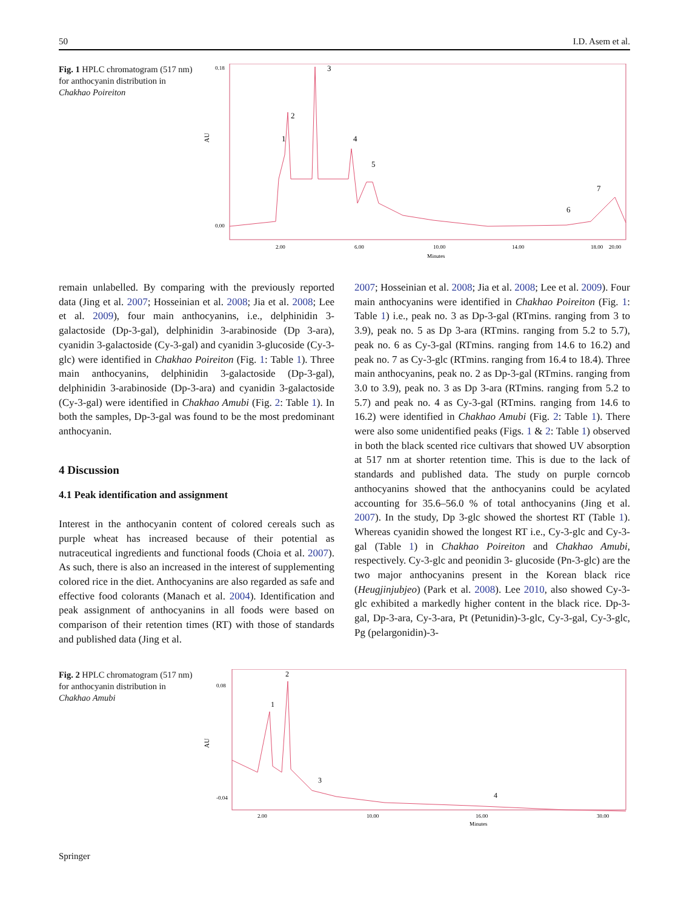50 I.D. Asem et al.
Fig. 1 HPLC chromatogram (517 nm) for anthocyanin distribution in Chakhao Poireiton
AU
0.18
0.00
3
2
1
4
5
6
7
2.00
6.00
10.00
14.00
18.00
20.00
Minutes
remain unlabelled. By comparing with the previously reported data (Jing et al. 2007; Hosseinian et al. 2008; Jia et al. 2008; Lee et al. 2009), four main anthocyanins, i.e., delphinidin 3-galactoside (Dp-3-gal), delphinidin 3-arabinoside (Dp 3-ara), cyanidin 3-galactoside (Cy-3-gal) and cyanidin 3-glucoside (Cy-3-glc) were identified in Chakhao Poireiton (Fig. 1: Table 1). Three main anthocyanins, delphinidin 3-galactoside (Dp-3-gal), delphinidin 3-arabinoside (Dp-3-ara) and cyanidin 3-galactoside (Cy-3-gal) were identified in Chakhao Amubi (Fig. 2: Table 1). In both the samples, Dp-3-gal was found to be the most predominant anthocyanin.
4 Discussion
4.1 Peak identification and assignment
Interest in the anthocyanin content of colored cereals such as purple wheat has increased because of their potential as nutraceutical ingredients and functional foods (Choia et al. 2007). As such, there is also an increased in the interest of supplementing colored rice in the diet. Anthocyanins are also regarded as safe and effective food colorants (Manach et al. 2004). Identification and peak assignment of anthocyanins in all foods were based on comparison of their retention times (RT) with those of standards and published data (Jing et al.
2007; Hosseinian et al. 2008; Jia et al. 2008; Lee et al. 2009). Four main anthocyanins were identified in Chakhao Poireiton (Fig. 1: Table 1) i.e., peak no. 3 as Dp-3-gal (RTmins. ranging from 3 to 3.9), peak no. 5 as Dp 3-ara (RTmins. ranging from 5.2 to 5.7), peak no. 6 as Cy-3-gal (RTmins. ranging from 14.6 to 16.2) and peak no. 7 as Cy-3-glc (RTmins. ranging from 16.4 to 18.4). Three main anthocyanins, peak no. 2 as Dp-3-gal (RTmins. ranging from 3.0 to 3.9), peak no. 3 as Dp 3-ara (RTmins. ranging from 5.2 to 5.7) and peak no. 4 as Cy-3-gal (RTmins. ranging from 14.6 to 16.2) were identified in Chakhao Amubi (Fig. 2: Table 1). There were also some unidentified peaks (Figs. 1 & 2: Table 1) observed in both the black scented rice cultivars that showed UV absorption at 517 nm at shorter retention time. This is due to the lack of standards and published data. The study on purple corncob anthocyanins showed that the anthocyanins could be acylated accounting for 35.6–56.0 % of total anthocyanins (Jing et al. 2007). In the study, Dp 3-glc showed the shortest RT (Table 1). Whereas cyanidin showed the longest RT i.e., Cy-3-glc and Cy-3-gal (Table 1) in Chakhao Poireiton and Chakhao Amubi, respectively. Cy-3-glc and peonidin 3- glucoside (Pn-3-glc) are the two major anthocyanins present in the Korean black rice (Heugjinjubjeo) (Park et al. 2008). Lee 2010, also showed Cy-3-glc exhibited a markedly higher content in the black rice. Dp-3-gal, Dp-3-ara, Cy-3-ara, Pt (Petunidin)-3-glc, Cy-3-gal, Cy-3-glc, Pg (pelargonidin)-3-
Fig. 2 HPLC chromatogram (517 nm) for anthocyanin distribution in Chakhao Amubi
AU
0.08
-0.04
1
2
3
4
2.00
10.00
16.00
30.00
Minutes
Springer